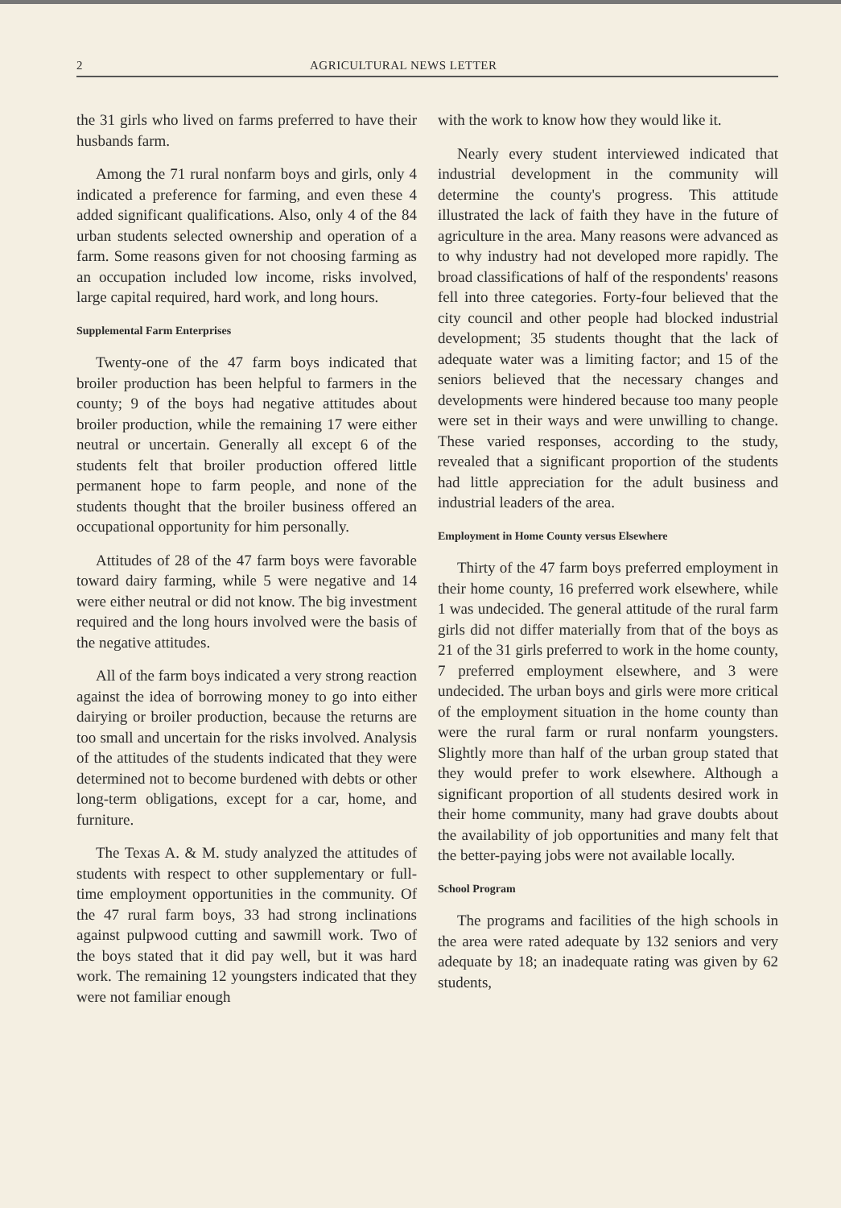2 AGRICULTURAL NEWS LETTER
the 31 girls who lived on farms preferred to have their husbands farm.
Among the 71 rural nonfarm boys and girls, only 4 indicated a preference for farming, and even these 4 added significant qualifications. Also, only 4 of the 84 urban students selected ownership and operation of a farm. Some reasons given for not choosing farming as an occupation included low income, risks involved, large capital required, hard work, and long hours.
Supplemental Farm Enterprises
Twenty-one of the 47 farm boys indicated that broiler production has been helpful to farmers in the county; 9 of the boys had negative attitudes about broiler production, while the remaining 17 were either neutral or uncertain. Generally all except 6 of the students felt that broiler production offered little permanent hope to farm people, and none of the students thought that the broiler business offered an occupational opportunity for him personally.
Attitudes of 28 of the 47 farm boys were favorable toward dairy farming, while 5 were negative and 14 were either neutral or did not know. The big investment required and the long hours involved were the basis of the negative attitudes.
All of the farm boys indicated a very strong reaction against the idea of borrowing money to go into either dairying or broiler production, because the returns are too small and uncertain for the risks involved. Analysis of the attitudes of the students indicated that they were determined not to become burdened with debts or other long-term obligations, except for a car, home, and furniture.
The Texas A. & M. study analyzed the attitudes of students with respect to other supplementary or full-time employment opportunities in the community. Of the 47 rural farm boys, 33 had strong inclinations against pulpwood cutting and sawmill work. Two of the boys stated that it did pay well, but it was hard work. The remaining 12 youngsters indicated that they were not familiar enough
with the work to know how they would like it.
Nearly every student interviewed indicated that industrial development in the community will determine the county's progress. This attitude illustrated the lack of faith they have in the future of agriculture in the area. Many reasons were advanced as to why industry had not developed more rapidly. The broad classifications of half of the respondents' reasons fell into three categories. Forty-four believed that the city council and other people had blocked industrial development; 35 students thought that the lack of adequate water was a limiting factor; and 15 of the seniors believed that the necessary changes and developments were hindered because too many people were set in their ways and were unwilling to change. These varied responses, according to the study, revealed that a significant proportion of the students had little appreciation for the adult business and industrial leaders of the area.
Employment in Home County versus Elsewhere
Thirty of the 47 farm boys preferred employment in their home county, 16 preferred work elsewhere, while 1 was undecided. The general attitude of the rural farm girls did not differ materially from that of the boys as 21 of the 31 girls preferred to work in the home county, 7 preferred employment elsewhere, and 3 were undecided. The urban boys and girls were more critical of the employment situation in the home county than were the rural farm or rural nonfarm youngsters. Slightly more than half of the urban group stated that they would prefer to work elsewhere. Although a significant proportion of all students desired work in their home community, many had grave doubts about the availability of job opportunities and many felt that the better-paying jobs were not available locally.
School Program
The programs and facilities of the high schools in the area were rated adequate by 132 seniors and very adequate by 18; an inadequate rating was given by 62 students,